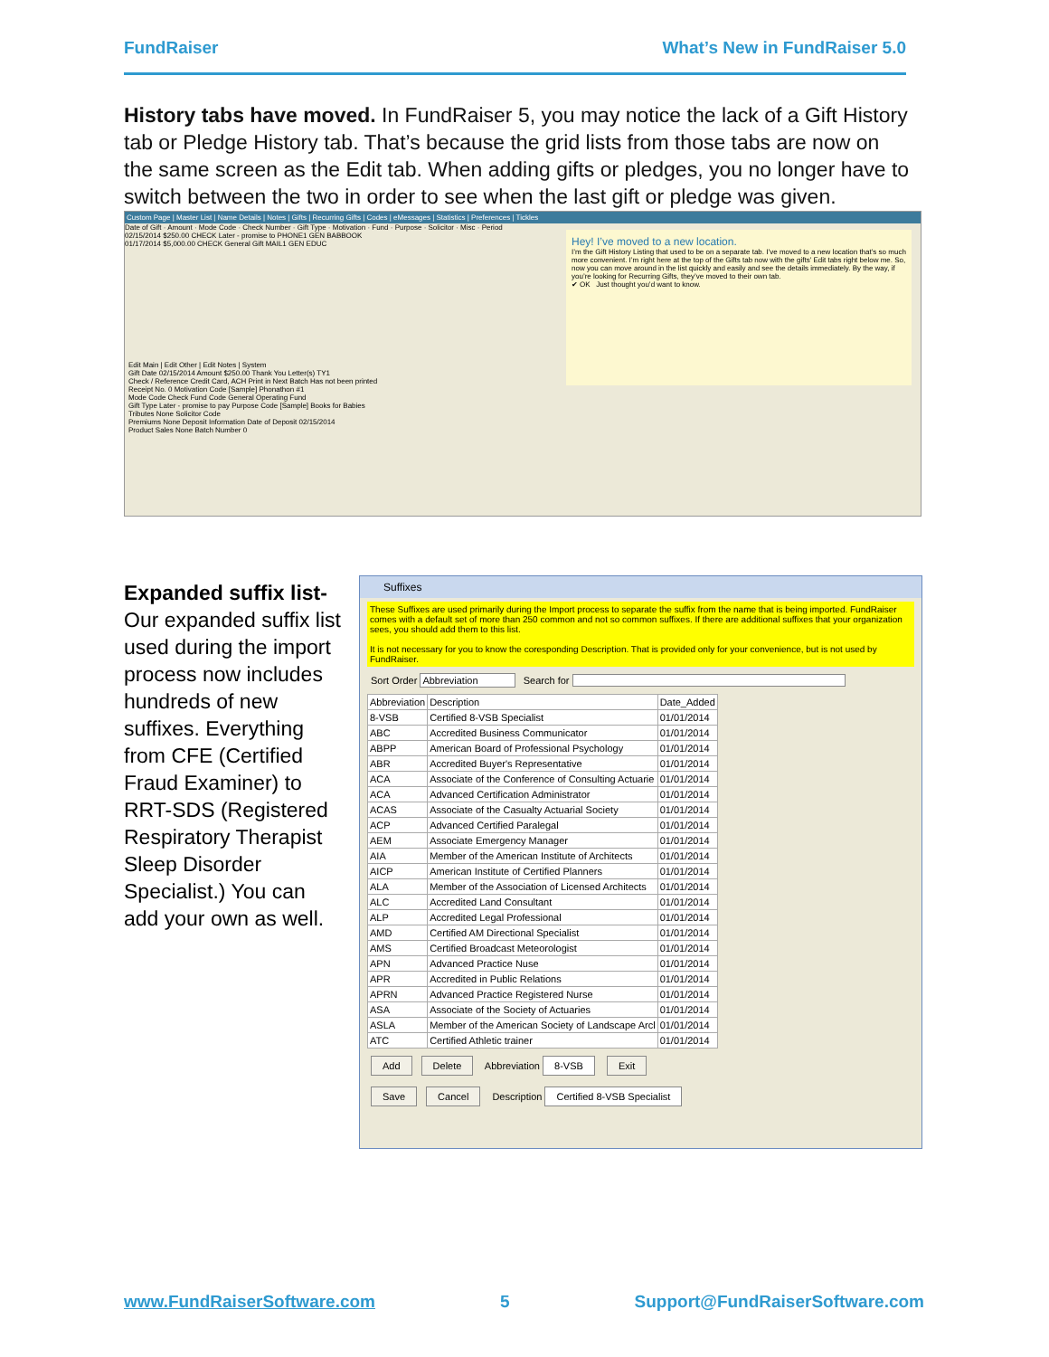FundRaiser What’s New in FundRaiser 5.0
History tabs have moved. In FundRaiser 5, you may notice the lack of a Gift History tab or Pledge History tab. That’s because the grid lists from those tabs are now on the same screen as the Edit tab. When adding gifts or pledges, you no longer have to switch between the two in order to see when the last gift or pledge was given.
Custom Page | Master List | Name Details | Notes | Gifts | Recurring Gifts | Codes | eMessages | Statistics | Preferences | Tickles
Date of Gift · Amount · Mode Code · Check Number · Gift Type · Motivation · Fund · Purpose · Solicitor · Misc · Period
02/15/2014 $250.00 CHECK Later - promise to PHONE1 GEN BABBOOK
01/17/2014 $5,000.00 CHECK General Gift MAIL1 GEN EDUC
Hey! I’ve moved to a new location.
I’m the Gift History Listing that used to be on a separate tab. I’ve moved to a new location that’s so much more convenient. I’m right here at the top of the Gifts tab now with the gifts’ Edit tabs right below me. So, now you can move around in the list quickly and easily and see the details immediately. By the way, if you’re looking for Recurring Gifts, they’ve moved to their own tab.
✔ OK Just thought you’d want to know.
Edit Main | Edit Other | Edit Notes | System
Gift Date 02/15/2014 Amount $250.00 Thank You Letter(s) TY1
Check / Reference Credit Card, ACH Print in Next Batch Has not been printed
Receipt No. 0 Motivation Code [Sample] Phonathon #1
Mode Code Check Fund Code General Operating Fund
Gift Type Later - promise to pay Purpose Code [Sample] Books for Babies
Tributes None Solicitor Code
Premiums None Deposit Information Date of Deposit 02/15/2014
Product Sales None Batch Number 0
Expanded suffix list-
Our expanded suffix list used during the import process now includes hundreds of new suffixes. Everything from CFE (Certified Fraud Examiner) to RRT-SDS (Registered Respiratory Therapist Sleep Disorder Specialist.) You can add your own as well.
Suffixes
These Suffixes are used primarily during the Import process to separate the suffix from the name that is being imported. FundRaiser comes with a default set of more than 250 common and not so common suffixes. If there are additional suffixes that your organization sees, you should add them to this list.
It is not necessary for you to know the coresponding Description. That is provided only for your convenience, but is not used by FundRaiser.
Sort Order Abbreviation Search for
| Abbreviation | Description | Date_Added |
| --- | --- | --- |
| 8-VSB | Certified 8-VSB Specialist | 01/01/2014 |
| ABC | Accredited Business Communicator | 01/01/2014 |
| ABPP | American Board of Professional Psychology | 01/01/2014 |
| ABR | Accredited Buyer's Representative | 01/01/2014 |
| ACA | Associate of the Conference of Consulting Actuarie | 01/01/2014 |
| ACA | Advanced Certification Administrator | 01/01/2014 |
| ACAS | Associate of the Casualty Actuarial Society | 01/01/2014 |
| ACP | Advanced Certified Paralegal | 01/01/2014 |
| AEM | Associate Emergency Manager | 01/01/2014 |
| AIA | Member of the American Institute of Architects | 01/01/2014 |
| AICP | American Institute of Certified Planners | 01/01/2014 |
| ALA | Member of the Association of Licensed Architects | 01/01/2014 |
| ALC | Accredited Land Consultant | 01/01/2014 |
| ALP | Accredited Legal Professional | 01/01/2014 |
| AMD | Certified AM Directional Specialist | 01/01/2014 |
| AMS | Certified Broadcast Meteorologist | 01/01/2014 |
| APN | Advanced Practice Nuse | 01/01/2014 |
| APR | Accredited in Public Relations | 01/01/2014 |
| APRN | Advanced Practice Registered Nurse | 01/01/2014 |
| ASA | Associate of the Society of Actuaries | 01/01/2014 |
| ASLA | Member of the American Society of Landscape Arcl | 01/01/2014 |
| ATC | Certified Athletic trainer | 01/01/2014 |
Add Delete Abbreviation 8-VSB Exit
Save Cancel Description Certified 8-VSB Specialist
www.FundRaiserSoftware.com 5 Support@FundRaiserSoftware.com